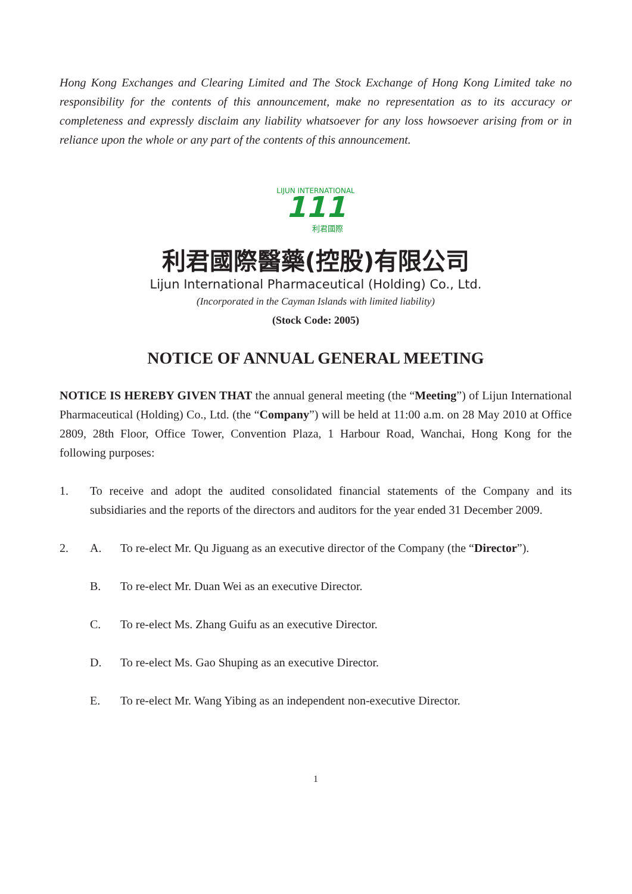Hong Kong Exchanges and Clearing Limited and The Stock Exchange of Hong Kong Limited take no responsibility for the contents of this announcement, make no representation as to its accuracy or completeness and expressly disclaim any liability whatsoever for any loss howsoever arising from or in reliance upon the whole or any part of the contents of this announcement.
LIJUN INTERNATIONAL
111
利君國際
利君國際醫藥(控股)有限公司
Lijun International Pharmaceutical (Holding) Co., Ltd.
(Incorporated in the Cayman Islands with limited liability)
(Stock Code: 2005)
NOTICE OF ANNUAL GENERAL MEETING
NOTICE IS HEREBY GIVEN THAT the annual general meeting (the “Meeting”) of Lijun International Pharmaceutical (Holding) Co., Ltd. (the “Company”) will be held at 11:00 a.m. on 28 May 2010 at Office 2809, 28th Floor, Office Tower, Convention Plaza, 1 Harbour Road, Wanchai, Hong Kong for the following purposes:
1. To receive and adopt the audited consolidated financial statements of the Company and its subsidiaries and the reports of the directors and auditors for the year ended 31 December 2009.
2. A. To re-elect Mr. Qu Jiguang as an executive director of the Company (the “Director”).
B. To re-elect Mr. Duan Wei as an executive Director.
C. To re-elect Ms. Zhang Guifu as an executive Director.
D. To re-elect Ms. Gao Shuping as an executive Director.
E. To re-elect Mr. Wang Yibing as an independent non-executive Director.
1